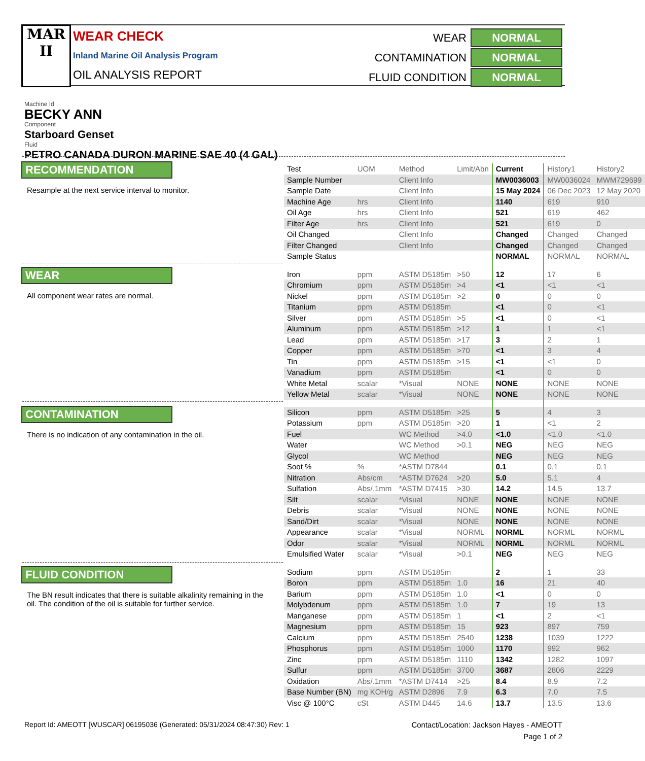MAR
II
WEAR CHECK
Inland Marine Oil Analysis Program
OIL ANALYSIS REPORT
| WEAR | NORMAL |
| CONTAMINATION | NORMAL |
| FLUID CONDITION | NORMAL |
Machine Id
BECKY ANN
Component
Starboard Genset
Fluid
PETRO CANADA DURON MARINE SAE 40 (4 GAL)
RECOMMENDATION
Resample at the next service interval to monitor.
WEAR
All component wear rates are normal.
CONTAMINATION
There is no indication of any contamination in the oil.
FLUID CONDITION
The BN result indicates that there is suitable alkalinity remaining in the oil. The condition of the oil is suitable for further service.
| Test | UOM | Method | Limit/Abn | Current | History1 | History2 |
| Sample Number | | Client Info | | MW0036003 | MW0036024 | MWM729699 |
| Sample Date | | Client Info | | 15 May 2024 | 06 Dec 2023 | 12 May 2020 |
| Machine Age | hrs | Client Info | | 1140 | 619 | 910 |
| Oil Age | hrs | Client Info | | 521 | 619 | 462 |
| Filter Age | hrs | Client Info | | 521 | 619 | 0 |
| Oil Changed | | Client Info | | Changed | Changed | Changed |
| Filter Changed | | Client Info | | Changed | Changed | Changed |
| Sample Status | | | | NORMAL | NORMAL | NORMAL |
| Iron | ppm | ASTM D5185m | >50 | 12 | 17 | 6 |
| Chromium | ppm | ASTM D5185m | >4 | <1 | <1 | <1 |
| Nickel | ppm | ASTM D5185m | >2 | 0 | 0 | 0 |
| Titanium | ppm | ASTM D5185m | | <1 | 0 | <1 |
| Silver | ppm | ASTM D5185m | >5 | <1 | 0 | <1 |
| Aluminum | ppm | ASTM D5185m | >12 | 1 | 1 | <1 |
| Lead | ppm | ASTM D5185m | >17 | 3 | 2 | 1 |
| Copper | ppm | ASTM D5185m | >70 | <1 | 3 | 4 |
| Tin | ppm | ASTM D5185m | >15 | <1 | <1 | 0 |
| Vanadium | ppm | ASTM D5185m | | <1 | 0 | 0 |
| White Metal | scalar | *Visual | NONE | NONE | NONE | NONE |
| Yellow Metal | scalar | *Visual | NONE | NONE | NONE | NONE |
| Silicon | ppm | ASTM D5185m | >25 | 5 | 4 | 3 |
| Potassium | ppm | ASTM D5185m | >20 | 1 | <1 | 2 |
| Fuel | | WC Method | >4.0 | <1.0 | <1.0 | <1.0 |
| Water | | WC Method | >0.1 | NEG | NEG | NEG |
| Glycol | | WC Method | | NEG | NEG | NEG |
| Soot % | % | *ASTM D7844 | | 0.1 | 0.1 | 0.1 |
| Nitration | Abs/cm | *ASTM D7624 | >20 | 5.0 | 5.1 | 4 |
| Sulfation | Abs/.1mm | *ASTM D7415 | >30 | 14.2 | 14.5 | 13.7 |
| Silt | scalar | *Visual | NONE | NONE | NONE | NONE |
| Debris | scalar | *Visual | NONE | NONE | NONE | NONE |
| Sand/Dirt | scalar | *Visual | NONE | NONE | NONE | NONE |
| Appearance | scalar | *Visual | NORML | NORML | NORML | NORML |
| Odor | scalar | *Visual | NORML | NORML | NORML | NORML |
| Emulsified Water | scalar | *Visual | >0.1 | NEG | NEG | NEG |
| Sodium | ppm | ASTM D5185m | | 2 | 1 | 33 |
| Boron | ppm | ASTM D5185m | 1.0 | 16 | 21 | 40 |
| Barium | ppm | ASTM D5185m | 1.0 | <1 | 0 | 0 |
| Molybdenum | ppm | ASTM D5185m | 1.0 | 7 | 19 | 13 |
| Manganese | ppm | ASTM D5185m | 1 | <1 | 2 | <1 |
| Magnesium | ppm | ASTM D5185m | 15 | 923 | 897 | 759 |
| Calcium | ppm | ASTM D5185m | 2540 | 1238 | 1039 | 1222 |
| Phosphorus | ppm | ASTM D5185m | 1000 | 1170 | 992 | 962 |
| Zinc | ppm | ASTM D5185m | 1110 | 1342 | 1282 | 1097 |
| Sulfur | ppm | ASTM D5185m | 3700 | 3687 | 2806 | 2229 |
| Oxidation | Abs/.1mm | *ASTM D7414 | >25 | 8.4 | 8.9 | 7.2 |
| Base Number (BN) | mg KOH/g | ASTM D2896 | 7.9 | 6.3 | 7.0 | 7.5 |
| Visc @ 100°C | cSt | ASTM D445 | 14.6 | 13.7 | 13.5 | 13.6 |
Report Id: AMEOTT [WUSCAR] 06195036 (Generated: 05/31/2024 08:47:30) Rev: 1
Contact/Location: Jackson Hayes - AMEOTT
Page 1 of 2